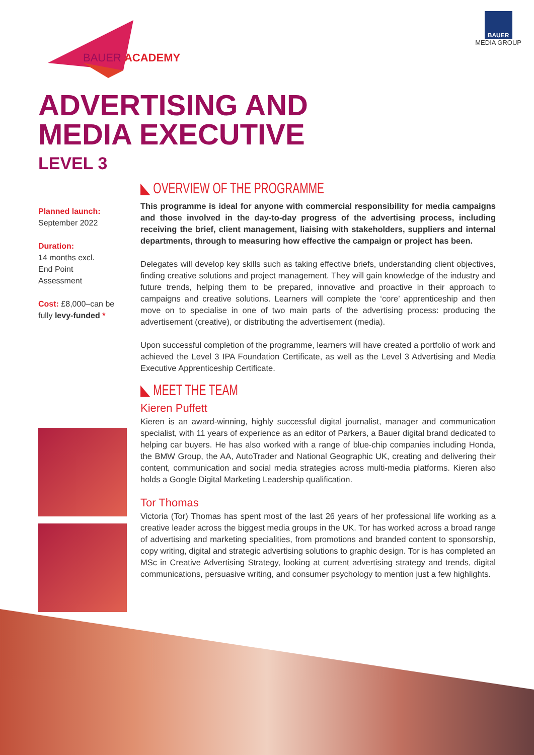BAUER ACADEMY
BAUER
MEDIA GROUP
ADVERTISING AND
MEDIA EXECUTIVE
LEVEL 3
Planned launch:
September 2022
Duration:
14 months excl.
End Point
Assessment
Cost: £8,000–can be fully levy-funded *
◣ OVERVIEW OF THE PROGRAMME
This programme is ideal for anyone with commercial responsibility for media campaigns and those involved in the day-to-day progress of the advertising process, including receiving the brief, client management, liaising with stakeholders, suppliers and internal departments, through to measuring how effective the campaign or project has been.
Delegates will develop key skills such as taking effective briefs, understanding client objectives, finding creative solutions and project management. They will gain knowledge of the industry and future trends, helping them to be prepared, innovative and proactive in their approach to campaigns and creative solutions. Learners will complete the ‘core’ apprenticeship and then move on to specialise in one of two main parts of the advertising process: producing the advertisement (creative), or distributing the advertisement (media).
Upon successful completion of the programme, learners will have created a portfolio of work and achieved the Level 3 IPA Foundation Certificate, as well as the Level 3 Advertising and Media Executive Apprenticeship Certificate.
◣ MEET THE TEAM
Kieren Puffett
Kieren is an award-winning, highly successful digital journalist, manager and communication specialist, with 11 years of experience as an editor of Parkers, a Bauer digital brand dedicated to helping car buyers. He has also worked with a range of blue-chip companies including Honda, the BMW Group, the AA, AutoTrader and National Geographic UK, creating and delivering their content, communication and social media strategies across multi-media platforms. Kieren also holds a Google Digital Marketing Leadership qualification.
Tor Thomas
Victoria (Tor) Thomas has spent most of the last 26 years of her professional life working as a creative leader across the biggest media groups in the UK. Tor has worked across a broad range of advertising and marketing specialities, from promotions and branded content to sponsorship, copy writing, digital and strategic advertising solutions to graphic design. Tor is has completed an MSc in Creative Advertising Strategy, looking at current advertising strategy and trends, digital communications, persuasive writing, and consumer psychology to mention just a few highlights.